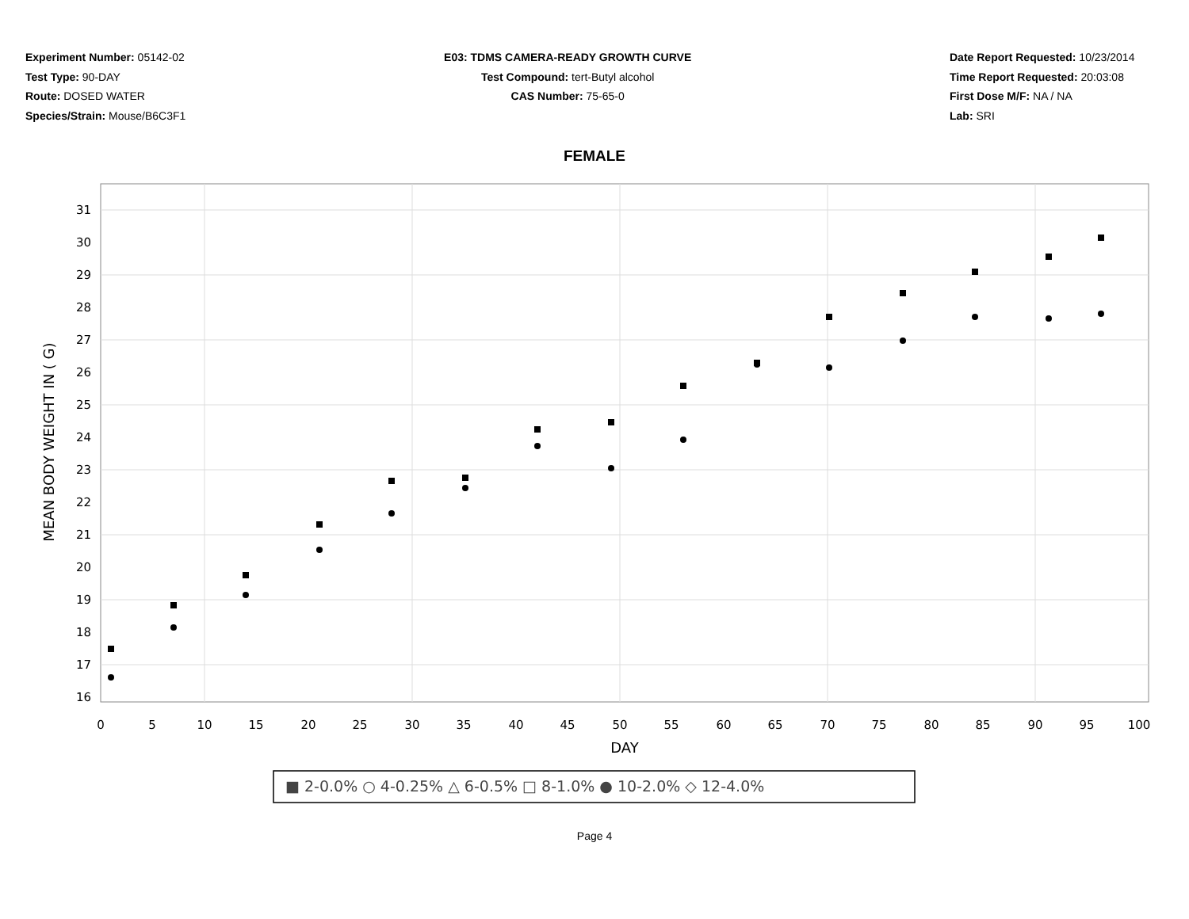Experiment Number: 05142-02
Test Type: 90-DAY
Route: DOSED WATER
Species/Strain: Mouse/B6C3F1
E03: TDMS CAMERA-READY GROWTH CURVE
Test Compound: tert-Butyl alcohol
CAS Number: 75-65-0
Date Report Requested: 10/23/2014
Time Report Requested: 20:03:08
First Dose M/F: NA / NA
Lab: SRI
FEMALE
31
30
29
28
27
26
25
24
23
22
21
20
19
18
17
16
0
5
10
15
20
25
30
35
40
45
50
55
60
65
70
75
80
85
90
95
100
DAY
MEAN BODY WEIGHT IN ( G)
■ 2-0.0% ○ 4-0.25% △ 6-0.5% □ 8-1.0% ● 10-2.0% ◇ 12-4.0%
Page 4